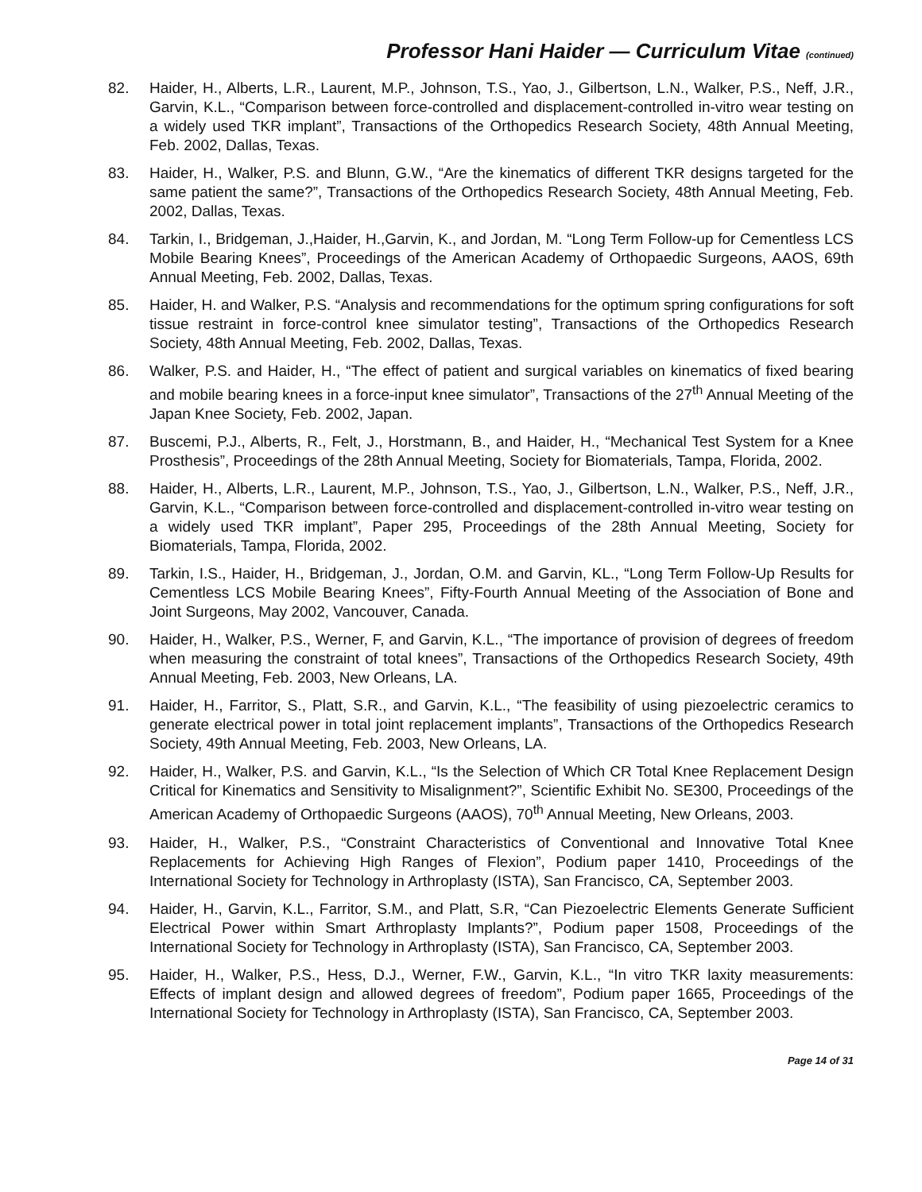Professor Hani Haider — Curriculum Vitae (continued)
82. Haider, H., Alberts, L.R., Laurent, M.P., Johnson, T.S., Yao, J., Gilbertson, L.N., Walker, P.S., Neff, J.R., Garvin, K.L., “Comparison between force-controlled and displacement-controlled in-vitro wear testing on a widely used TKR implant”, Transactions of the Orthopedics Research Society, 48th Annual Meeting, Feb. 2002, Dallas, Texas.
83. Haider, H., Walker, P.S. and Blunn, G.W., “Are the kinematics of different TKR designs targeted for the same patient the same?”, Transactions of the Orthopedics Research Society, 48th Annual Meeting, Feb. 2002, Dallas, Texas.
84. Tarkin, I., Bridgeman, J.,Haider, H.,Garvin, K., and Jordan, M. “Long Term Follow-up for Cementless LCS Mobile Bearing Knees”, Proceedings of the American Academy of Orthopaedic Surgeons, AAOS, 69th Annual Meeting, Feb. 2002, Dallas, Texas.
85. Haider, H. and Walker, P.S. “Analysis and recommendations for the optimum spring configurations for soft tissue restraint in force-control knee simulator testing”, Transactions of the Orthopedics Research Society, 48th Annual Meeting, Feb. 2002, Dallas, Texas.
86. Walker, P.S. and Haider, H., “The effect of patient and surgical variables on kinematics of fixed bearing and mobile bearing knees in a force-input knee simulator”, Transactions of the 27<sup>th</sup> Annual Meeting of the Japan Knee Society, Feb. 2002, Japan.
87. Buscemi, P.J., Alberts, R., Felt, J., Horstmann, B., and Haider, H., “Mechanical Test System for a Knee Prosthesis”, Proceedings of the 28th Annual Meeting, Society for Biomaterials, Tampa, Florida, 2002.
88. Haider, H., Alberts, L.R., Laurent, M.P., Johnson, T.S., Yao, J., Gilbertson, L.N., Walker, P.S., Neff, J.R., Garvin, K.L., “Comparison between force-controlled and displacement-controlled in-vitro wear testing on a widely used TKR implant”, Paper 295, Proceedings of the 28th Annual Meeting, Society for Biomaterials, Tampa, Florida, 2002.
89. Tarkin, I.S., Haider, H., Bridgeman, J., Jordan, O.M. and Garvin, KL., “Long Term Follow-Up Results for Cementless LCS Mobile Bearing Knees”, Fifty-Fourth Annual Meeting of the Association of Bone and Joint Surgeons, May 2002, Vancouver, Canada.
90. Haider, H., Walker, P.S., Werner, F, and Garvin, K.L., “The importance of provision of degrees of freedom when measuring the constraint of total knees”, Transactions of the Orthopedics Research Society, 49th Annual Meeting, Feb. 2003, New Orleans, LA.
91. Haider, H., Farritor, S., Platt, S.R., and Garvin, K.L., “The feasibility of using piezoelectric ceramics to generate electrical power in total joint replacement implants”, Transactions of the Orthopedics Research Society, 49th Annual Meeting, Feb. 2003, New Orleans, LA.
92. Haider, H., Walker, P.S. and Garvin, K.L., “Is the Selection of Which CR Total Knee Replacement Design Critical for Kinematics and Sensitivity to Misalignment?”, Scientific Exhibit No. SE300, Proceedings of the American Academy of Orthopaedic Surgeons (AAOS), 70<sup>th</sup> Annual Meeting, New Orleans, 2003.
93. Haider, H., Walker, P.S., “Constraint Characteristics of Conventional and Innovative Total Knee Replacements for Achieving High Ranges of Flexion”, Podium paper 1410, Proceedings of the International Society for Technology in Arthroplasty (ISTA), San Francisco, CA, September 2003.
94. Haider, H., Garvin, K.L., Farritor, S.M., and Platt, S.R, “Can Piezoelectric Elements Generate Sufficient Electrical Power within Smart Arthroplasty Implants?”, Podium paper 1508, Proceedings of the International Society for Technology in Arthroplasty (ISTA), San Francisco, CA, September 2003.
95. Haider, H., Walker, P.S., Hess, D.J., Werner, F.W., Garvin, K.L., “In vitro TKR laxity measurements: Effects of implant design and allowed degrees of freedom”, Podium paper 1665, Proceedings of the International Society for Technology in Arthroplasty (ISTA), San Francisco, CA, September 2003.
Page 14 of 31